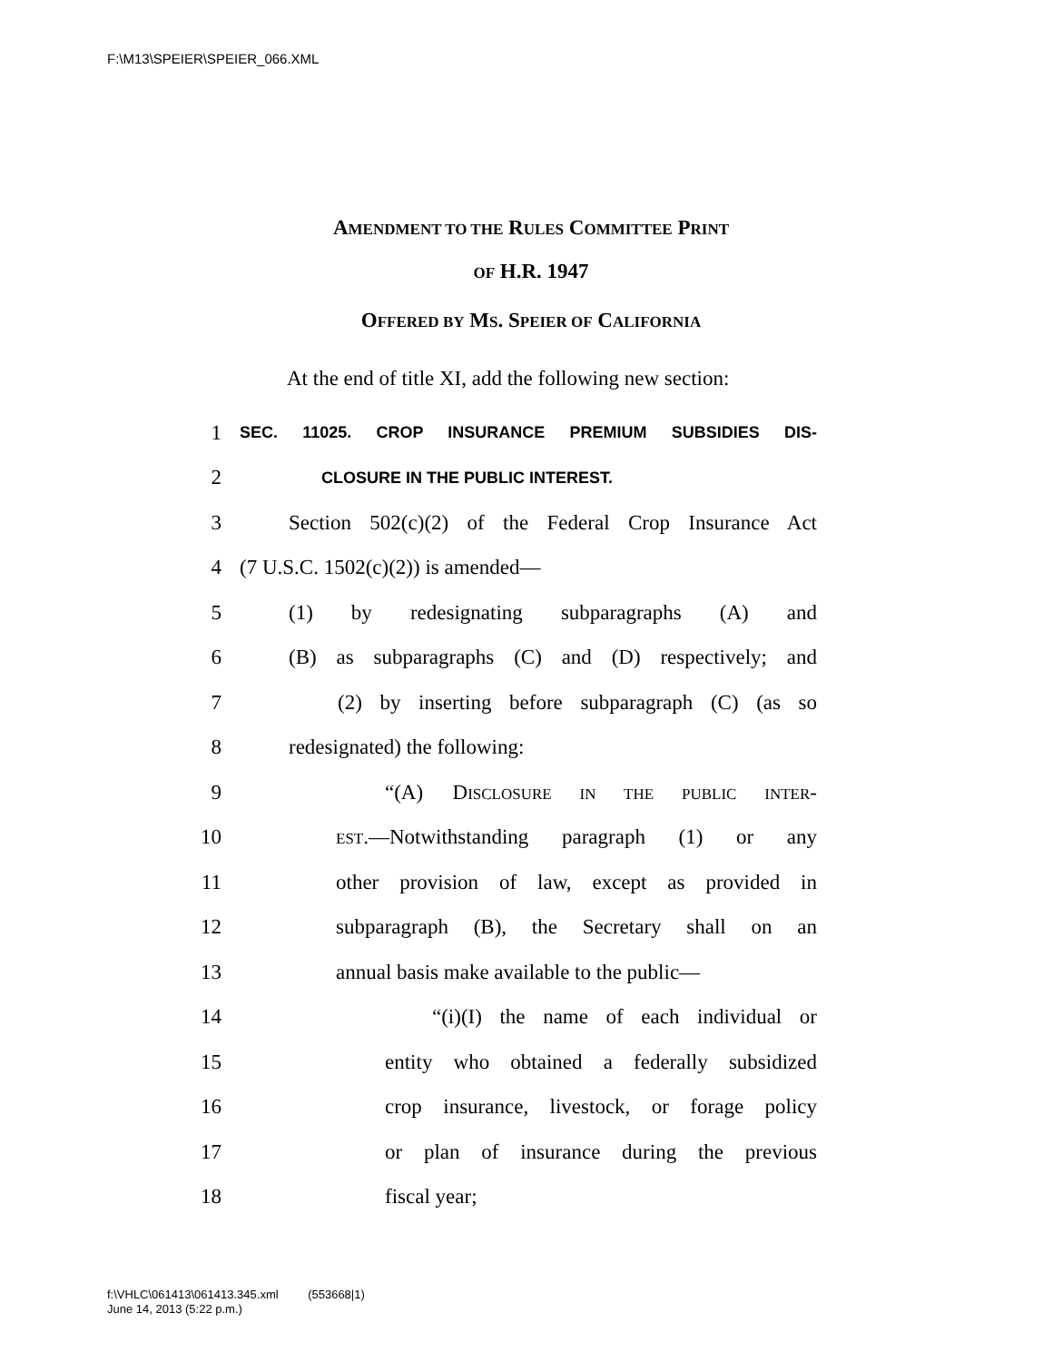F:\M13\SPEIER\SPEIER_066.XML
AMENDMENT TO THE RULES COMMITTEE PRINT
OF H.R. 1947
OFFERED BY MS. SPEIER OF CALIFORNIA
At the end of title XI, add the following new section:
1 SEC. 11025. CROP INSURANCE PREMIUM SUBSIDIES DIS-
2 CLOSURE IN THE PUBLIC INTEREST.
3 Section 502(c)(2) of the Federal Crop Insurance Act
4 (7 U.S.C. 1502(c)(2)) is amended—
5 (1) by redesignating subparagraphs (A) and
6 (B) as subparagraphs (C) and (D) respectively; and
7 (2) by inserting before subparagraph (C) (as so
8 redesignated) the following:
9 “(A) DISCLOSURE IN THE PUBLIC INTER-
10 EST.—Notwithstanding paragraph (1) or any
11 other provision of law, except as provided in
12 subparagraph (B), the Secretary shall on an
13 annual basis make available to the public—
14 “(i)(I) the name of each individual or
15 entity who obtained a federally subsidized
16 crop insurance, livestock, or forage policy
17 or plan of insurance during the previous
18 fiscal year;
f:\VHLC\061413\061413.345.xml (553668|1)
June 14, 2013 (5:22 p.m.)